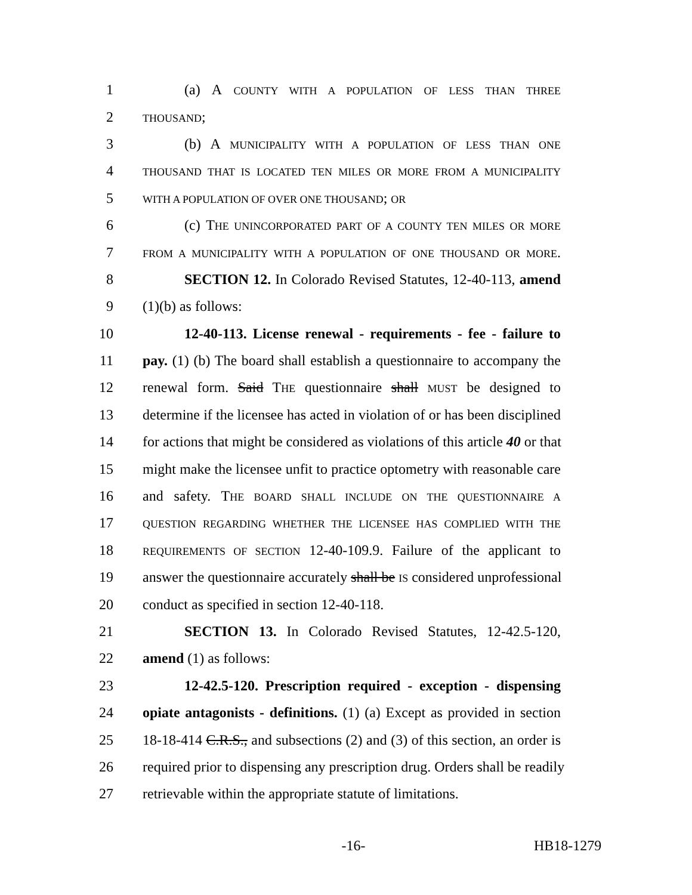1 (a) A COUNTY WITH A POPULATION OF LESS THAN THREE
2 THOUSAND;
3 (b) A MUNICIPALITY WITH A POPULATION OF LESS THAN ONE
4 THOUSAND THAT IS LOCATED TEN MILES OR MORE FROM A MUNICIPALITY
5 WITH A POPULATION OF OVER ONE THOUSAND; OR
6 (c) THE UNINCORPORATED PART OF A COUNTY TEN MILES OR MORE
7 FROM A MUNICIPALITY WITH A POPULATION OF ONE THOUSAND OR MORE.
8 SECTION 12. In Colorado Revised Statutes, 12-40-113, amend
9 (1)(b) as follows:
10 12-40-113. License renewal - requirements - fee - failure to
11 pay. (1) (b) The board shall establish a questionnaire to accompany the
12 renewal form. Said THE questionnaire shall MUST be designed to
13 determine if the licensee has acted in violation of or has been disciplined
14 for actions that might be considered as violations of this article 40 or that
15 might make the licensee unfit to practice optometry with reasonable care
16 and safety. THE BOARD SHALL INCLUDE ON THE QUESTIONNAIRE A
17 QUESTION REGARDING WHETHER THE LICENSEE HAS COMPLIED WITH THE
18 REQUIREMENTS OF SECTION 12-40-109.9. Failure of the applicant to
19 answer the questionnaire accurately shall be IS considered unprofessional
20 conduct as specified in section 12-40-118.
21 SECTION 13. In Colorado Revised Statutes, 12-42.5-120,
22 amend (1) as follows:
23 12-42.5-120. Prescription required - exception - dispensing
24 opiate antagonists - definitions. (1) (a) Except as provided in section
25 18-18-414 C.R.S., and subsections (2) and (3) of this section, an order is
26 required prior to dispensing any prescription drug. Orders shall be readily
27 retrievable within the appropriate statute of limitations.
-16- HB18-1279